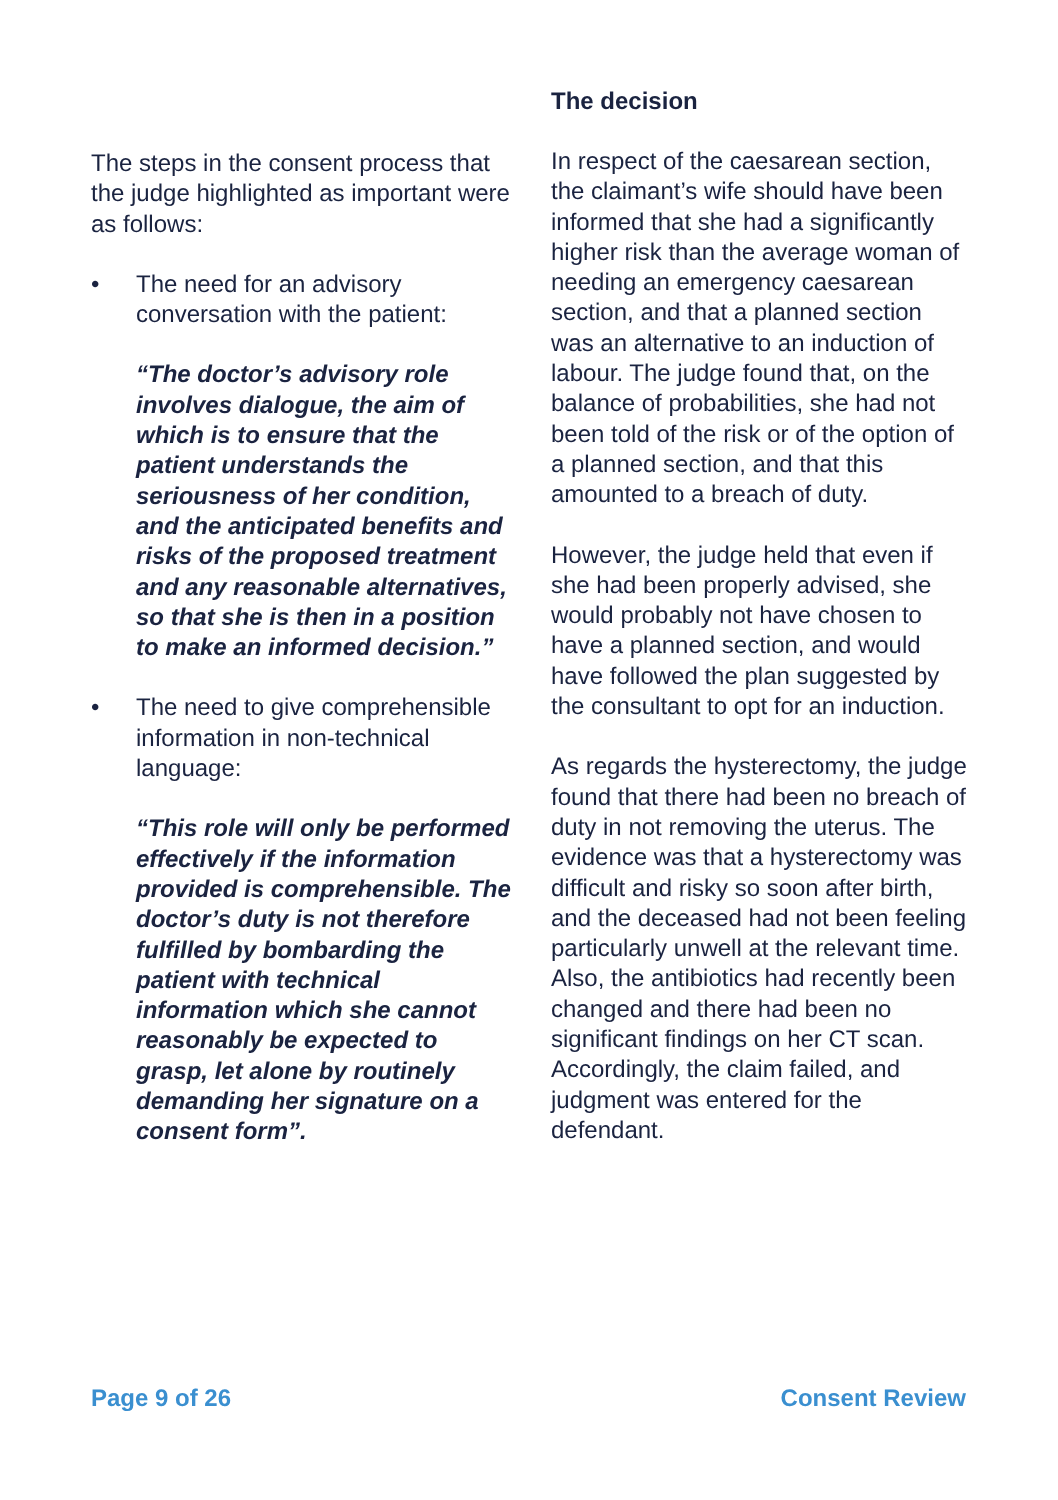The steps in the consent process that the judge highlighted as important were as follows:
• The need for an advisory conversation with the patient:
“The doctor’s advisory role involves dialogue, the aim of which is to ensure that the patient understands the seriousness of her condition, and the anticipated benefits and risks of the proposed treatment and any reasonable alternatives, so that she is then in a position to make an informed decision.”
• The need to give comprehensible information in non-technical language:
“This role will only be performed effectively if the information provided is comprehensible. The doctor’s duty is not therefore fulfilled by bombarding the patient with technical information which she cannot reasonably be expected to grasp, let alone by routinely demanding her signature on a consent form”.
The decision
In respect of the caesarean section, the claimant’s wife should have been informed that she had a significantly higher risk than the average woman of needing an emergency caesarean section, and that a planned section was an alternative to an induction of labour. The judge found that, on the balance of probabilities, she had not been told of the risk or of the option of a planned section, and that this amounted to a breach of duty.
However, the judge held that even if she had been properly advised, she would probably not have chosen to have a planned section, and would have followed the plan suggested by the consultant to opt for an induction.
As regards the hysterectomy, the judge found that there had been no breach of duty in not removing the uterus. The evidence was that a hysterectomy was difficult and risky so soon after birth, and the deceased had not been feeling particularly unwell at the relevant time. Also, the antibiotics had recently been changed and there had been no significant findings on her CT scan. Accordingly, the claim failed, and judgment was entered for the defendant.
Page 9 of 26 Consent Review